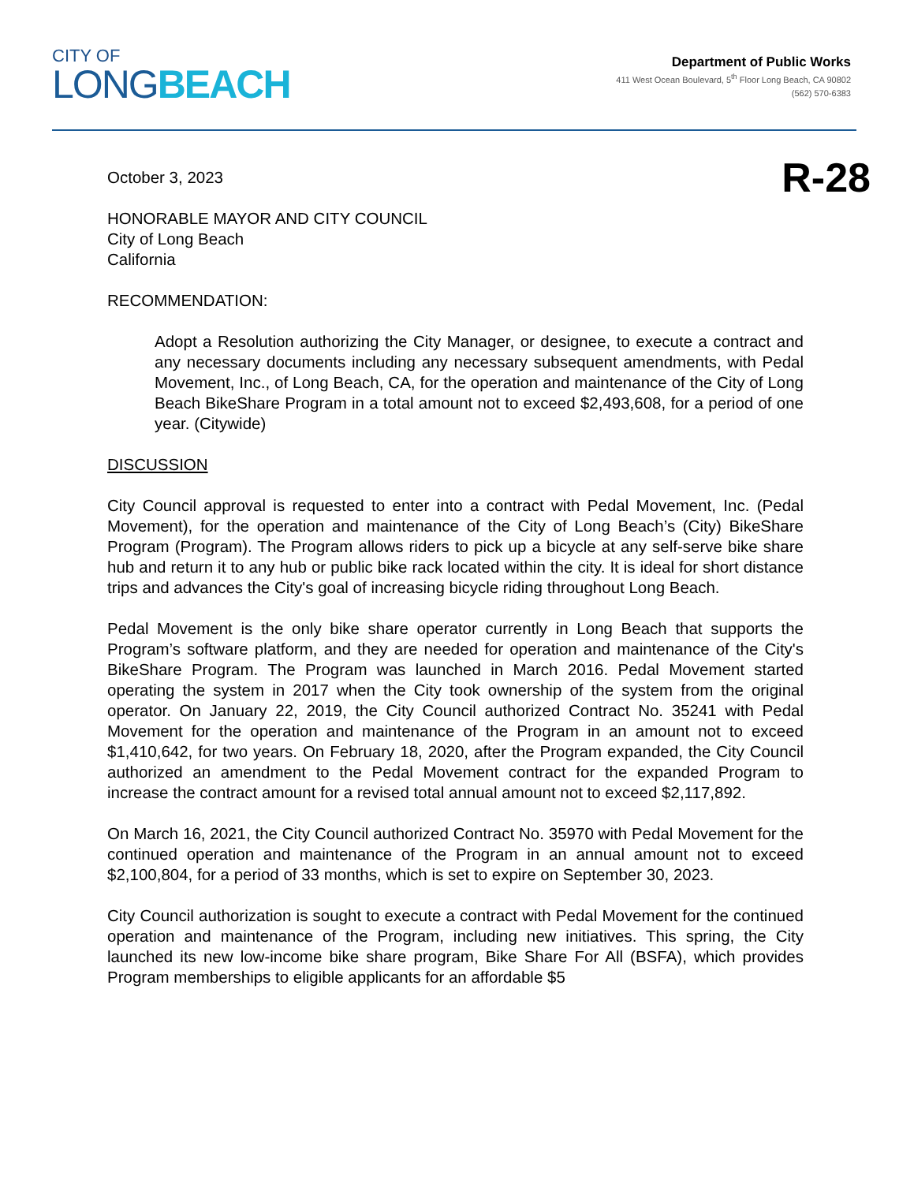CITY OF
LONG BEACH
Department of Public Works
411 West Ocean Boulevard, 5<sup>th</sup> Floor Long Beach, CA 90802
(562) 570-6383
October 3, 2023
R-28
HONORABLE MAYOR AND CITY COUNCIL
City of Long Beach
California
RECOMMENDATION:
Adopt a Resolution authorizing the City Manager, or designee, to execute a contract and any necessary documents including any necessary subsequent amendments, with Pedal Movement, Inc., of Long Beach, CA, for the operation and maintenance of the City of Long Beach BikeShare Program in a total amount not to exceed $2,493,608, for a period of one year. (Citywide)
DISCUSSION
City Council approval is requested to enter into a contract with Pedal Movement, Inc. (Pedal Movement), for the operation and maintenance of the City of Long Beach’s (City) BikeShare Program (Program). The Program allows riders to pick up a bicycle at any self-serve bike share hub and return it to any hub or public bike rack located within the city. It is ideal for short distance trips and advances the City's goal of increasing bicycle riding throughout Long Beach.
Pedal Movement is the only bike share operator currently in Long Beach that supports the Program’s software platform, and they are needed for operation and maintenance of the City's BikeShare Program. The Program was launched in March 2016. Pedal Movement started operating the system in 2017 when the City took ownership of the system from the original operator. On January 22, 2019, the City Council authorized Contract No. 35241 with Pedal Movement for the operation and maintenance of the Program in an amount not to exceed $1,410,642, for two years. On February 18, 2020, after the Program expanded, the City Council authorized an amendment to the Pedal Movement contract for the expanded Program to increase the contract amount for a revised total annual amount not to exceed $2,117,892.
On March 16, 2021, the City Council authorized Contract No. 35970 with Pedal Movement for the continued operation and maintenance of the Program in an annual amount not to exceed $2,100,804, for a period of 33 months, which is set to expire on September 30, 2023.
City Council authorization is sought to execute a contract with Pedal Movement for the continued operation and maintenance of the Program, including new initiatives. This spring, the City launched its new low-income bike share program, Bike Share For All (BSFA), which provides Program memberships to eligible applicants for an affordable $5